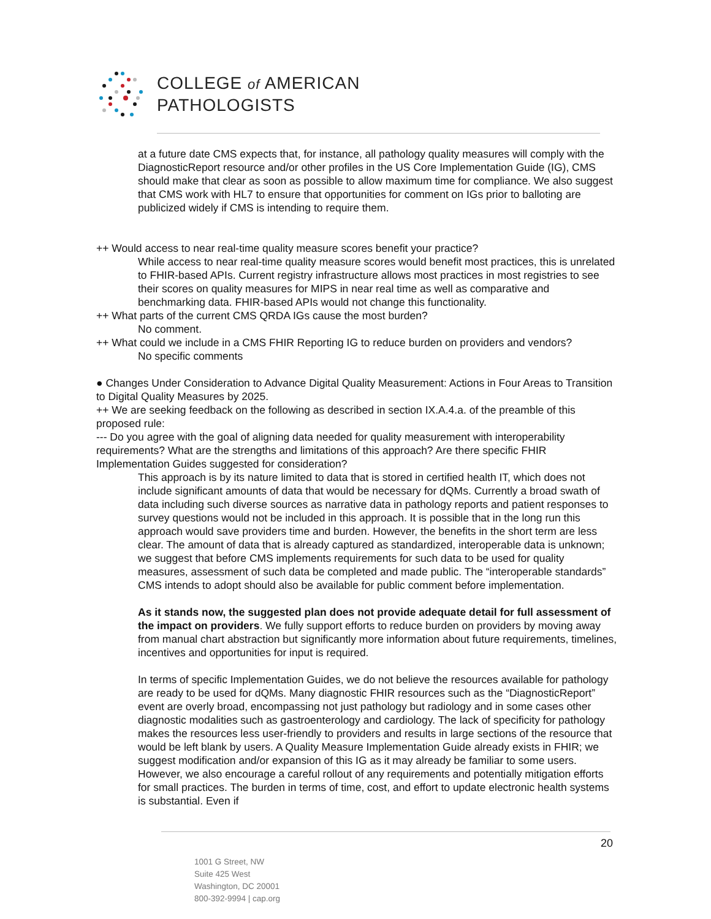COLLEGE of AMERICAN
PATHOLOGISTS
at a future date CMS expects that, for instance, all pathology quality measures will comply with the DiagnosticReport resource and/or other profiles in the US Core Implementation Guide (IG), CMS should make that clear as soon as possible to allow maximum time for compliance. We also suggest that CMS work with HL7 to ensure that opportunities for comment on IGs prior to balloting are publicized widely if CMS is intending to require them.
++ Would access to near real-time quality measure scores benefit your practice?
While access to near real-time quality measure scores would benefit most practices, this is unrelated to FHIR-based APIs. Current registry infrastructure allows most practices in most registries to see their scores on quality measures for MIPS in near real time as well as comparative and benchmarking data. FHIR-based APIs would not change this functionality.
++ What parts of the current CMS QRDA IGs cause the most burden?
No comment.
++ What could we include in a CMS FHIR Reporting IG to reduce burden on providers and vendors?
No specific comments
● Changes Under Consideration to Advance Digital Quality Measurement: Actions in Four Areas to Transition to Digital Quality Measures by 2025.
++ We are seeking feedback on the following as described in section IX.A.4.a. of the preamble of this proposed rule:
--- Do you agree with the goal of aligning data needed for quality measurement with interoperability requirements? What are the strengths and limitations of this approach? Are there specific FHIR Implementation Guides suggested for consideration?
This approach is by its nature limited to data that is stored in certified health IT, which does not include significant amounts of data that would be necessary for dQMs. Currently a broad swath of data including such diverse sources as narrative data in pathology reports and patient responses to survey questions would not be included in this approach. It is possible that in the long run this approach would save providers time and burden. However, the benefits in the short term are less clear. The amount of data that is already captured as standardized, interoperable data is unknown; we suggest that before CMS implements requirements for such data to be used for quality measures, assessment of such data be completed and made public. The “interoperable standards” CMS intends to adopt should also be available for public comment before implementation.
As it stands now, the suggested plan does not provide adequate detail for full assessment of the impact on providers. We fully support efforts to reduce burden on providers by moving away from manual chart abstraction but significantly more information about future requirements, timelines, incentives and opportunities for input is required.
In terms of specific Implementation Guides, we do not believe the resources available for pathology are ready to be used for dQMs. Many diagnostic FHIR resources such as the “DiagnosticReport” event are overly broad, encompassing not just pathology but radiology and in some cases other diagnostic modalities such as gastroenterology and cardiology. The lack of specificity for pathology makes the resources less user-friendly to providers and results in large sections of the resource that would be left blank by users. A Quality Measure Implementation Guide already exists in FHIR; we suggest modification and/or expansion of this IG as it may already be familiar to some users. However, we also encourage a careful rollout of any requirements and potentially mitigation efforts for small practices. The burden in terms of time, cost, and effort to update electronic health systems is substantial. Even if
20
1001 G Street, NW
Suite 425 West
Washington, DC 20001
800-392-9994 | cap.org